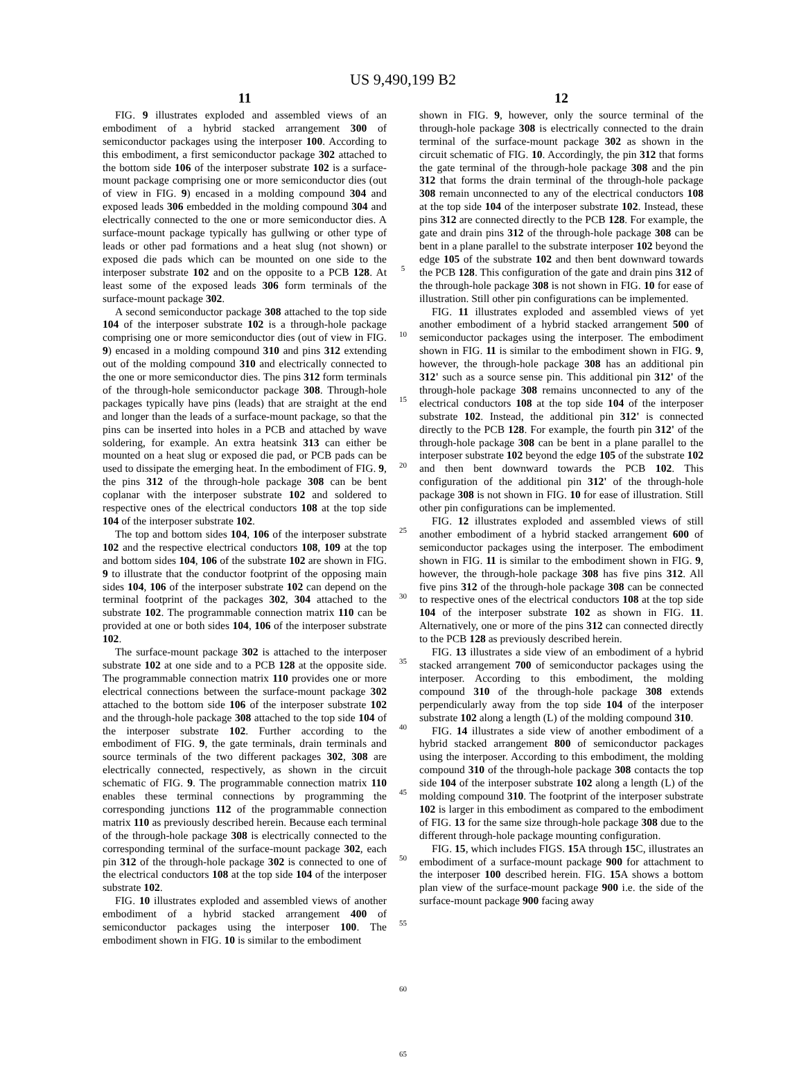US 9,490,199 B2
11
FIG. 9 illustrates exploded and assembled views of an embodiment of a hybrid stacked arrangement 300 of semiconductor packages using the interposer 100. According to this embodiment, a first semiconductor package 302 attached to the bottom side 106 of the interposer substrate 102 is a surface-mount package comprising one or more semiconductor dies (out of view in FIG. 9) encased in a molding compound 304 and exposed leads 306 embedded in the molding compound 304 and electrically connected to the one or more semiconductor dies. A surface-mount package typically has gullwing or other type of leads or other pad formations and a heat slug (not shown) or exposed die pads which can be mounted on one side to the interposer substrate 102 and on the opposite to a PCB 128. At least some of the exposed leads 306 form terminals of the surface-mount package 302.
A second semiconductor package 308 attached to the top side 104 of the interposer substrate 102 is a through-hole package comprising one or more semiconductor dies (out of view in FIG. 9) encased in a molding compound 310 and pins 312 extending out of the molding compound 310 and electrically connected to the one or more semiconductor dies. The pins 312 form terminals of the through-hole semiconductor package 308. Through-hole packages typically have pins (leads) that are straight at the end and longer than the leads of a surface-mount package, so that the pins can be inserted into holes in a PCB and attached by wave soldering, for example. An extra heatsink 313 can either be mounted on a heat slug or exposed die pad, or PCB pads can be used to dissipate the emerging heat. In the embodiment of FIG. 9, the pins 312 of the through-hole package 308 can be bent coplanar with the interposer substrate 102 and soldered to respective ones of the electrical conductors 108 at the top side 104 of the interposer substrate 102.
The top and bottom sides 104, 106 of the interposer substrate 102 and the respective electrical conductors 108, 109 at the top and bottom sides 104, 106 of the substrate 102 are shown in FIG. 9 to illustrate that the conductor footprint of the opposing main sides 104, 106 of the interposer substrate 102 can depend on the terminal footprint of the packages 302, 304 attached to the substrate 102. The programmable connection matrix 110 can be provided at one or both sides 104, 106 of the interposer substrate 102.
The surface-mount package 302 is attached to the interposer substrate 102 at one side and to a PCB 128 at the opposite side. The programmable connection matrix 110 provides one or more electrical connections between the surface-mount package 302 attached to the bottom side 106 of the interposer substrate 102 and the through-hole package 308 attached to the top side 104 of the interposer substrate 102. Further according to the embodiment of FIG. 9, the gate terminals, drain terminals and source terminals of the two different packages 302, 308 are electrically connected, respectively, as shown in the circuit schematic of FIG. 9. The programmable connection matrix 110 enables these terminal connections by programming the corresponding junctions 112 of the programmable connection matrix 110 as previously described herein. Because each terminal of the through-hole package 308 is electrically connected to the corresponding terminal of the surface-mount package 302, each pin 312 of the through-hole package 302 is connected to one of the electrical conductors 108 at the top side 104 of the interposer substrate 102.
FIG. 10 illustrates exploded and assembled views of another embodiment of a hybrid stacked arrangement 400 of semiconductor packages using the interposer 100. The embodiment shown in FIG. 10 is similar to the embodiment
5
10
15
20
25
30
35
40
45
50
55
60
65
12
shown in FIG. 9, however, only the source terminal of the through-hole package 308 is electrically connected to the drain terminal of the surface-mount package 302 as shown in the circuit schematic of FIG. 10. Accordingly, the pin 312 that forms the gate terminal of the through-hole package 308 and the pin 312 that forms the drain terminal of the through-hole package 308 remain unconnected to any of the electrical conductors 108 at the top side 104 of the interposer substrate 102. Instead, these pins 312 are connected directly to the PCB 128. For example, the gate and drain pins 312 of the through-hole package 308 can be bent in a plane parallel to the substrate interposer 102 beyond the edge 105 of the substrate 102 and then bent downward towards the PCB 128. This configuration of the gate and drain pins 312 of the through-hole package 308 is not shown in FIG. 10 for ease of illustration. Still other pin configurations can be implemented.
FIG. 11 illustrates exploded and assembled views of yet another embodiment of a hybrid stacked arrangement 500 of semiconductor packages using the interposer. The embodiment shown in FIG. 11 is similar to the embodiment shown in FIG. 9, however, the through-hole package 308 has an additional pin 312' such as a source sense pin. This additional pin 312' of the through-hole package 308 remains unconnected to any of the electrical conductors 108 at the top side 104 of the interposer substrate 102. Instead, the additional pin 312' is connected directly to the PCB 128. For example, the fourth pin 312' of the through-hole package 308 can be bent in a plane parallel to the interposer substrate 102 beyond the edge 105 of the substrate 102 and then bent downward towards the PCB 102. This configuration of the additional pin 312' of the through-hole package 308 is not shown in FIG. 10 for ease of illustration. Still other pin configurations can be implemented.
FIG. 12 illustrates exploded and assembled views of still another embodiment of a hybrid stacked arrangement 600 of semiconductor packages using the interposer. The embodiment shown in FIG. 11 is similar to the embodiment shown in FIG. 9, however, the through-hole package 308 has five pins 312. All five pins 312 of the through-hole package 308 can be connected to respective ones of the electrical conductors 108 at the top side 104 of the interposer substrate 102 as shown in FIG. 11. Alternatively, one or more of the pins 312 can connected directly to the PCB 128 as previously described herein.
FIG. 13 illustrates a side view of an embodiment of a hybrid stacked arrangement 700 of semiconductor packages using the interposer. According to this embodiment, the molding compound 310 of the through-hole package 308 extends perpendicularly away from the top side 104 of the interposer substrate 102 along a length (L) of the molding compound 310.
FIG. 14 illustrates a side view of another embodiment of a hybrid stacked arrangement 800 of semiconductor packages using the interposer. According to this embodiment, the molding compound 310 of the through-hole package 308 contacts the top side 104 of the interposer substrate 102 along a length (L) of the molding compound 310. The footprint of the interposer substrate 102 is larger in this embodiment as compared to the embodiment of FIG. 13 for the same size through-hole package 308 due to the different through-hole package mounting configuration.
FIG. 15, which includes FIGS. 15 A through 15 C, illustrates an embodiment of a surface-mount package 900 for attachment to the interposer 100 described herein. FIG. 15 A shows a bottom plan view of the surface-mount package 900 i.e. the side of the surface-mount package 900 facing away